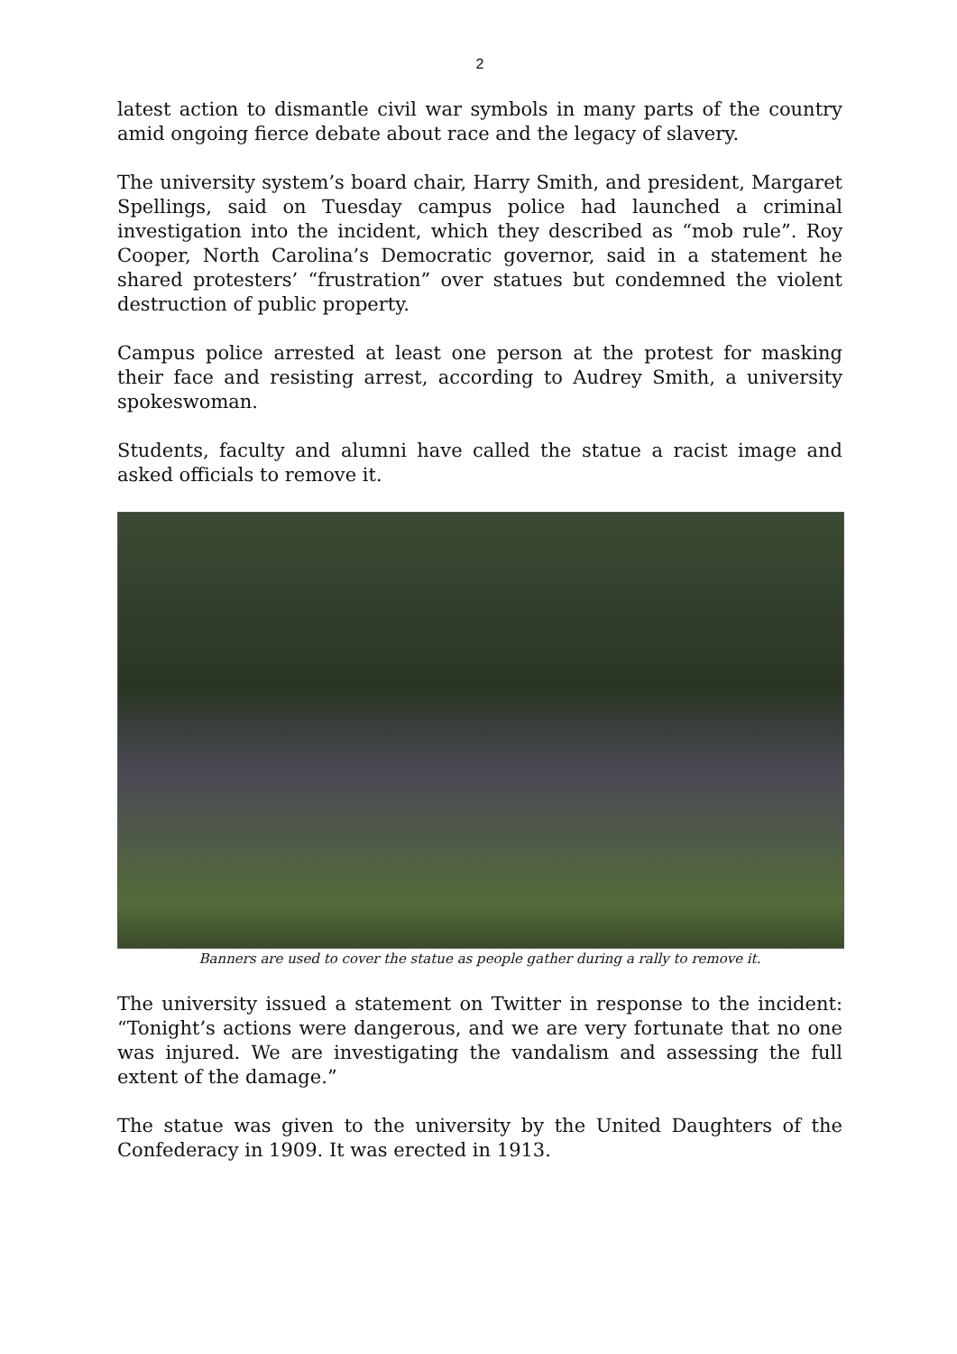2
latest action to dismantle civil war symbols in many parts of the country amid ongoing fierce debate about race and the legacy of slavery.
The university system’s board chair, Harry Smith, and president, Margaret Spellings, said on Tuesday campus police had launched a criminal investigation into the incident, which they described as “mob rule”. Roy Cooper, North Carolina’s Democratic governor, said in a statement he shared protesters’ “frustration” over statues but condemned the violent destruction of public property.
Campus police arrested at least one person at the protest for masking their face and resisting arrest, according to Audrey Smith, a university spokeswoman.
Students, faculty and alumni have called the statue a racist image and asked officials to remove it.
Banners are used to cover the statue as people gather during a rally to remove it.
The university issued a statement on Twitter in response to the incident: “Tonight’s actions were dangerous, and we are very fortunate that no one was injured. We are investigating the vandalism and assessing the full extent of the damage.”
The statue was given to the university by the United Daughters of the Confederacy in 1909. It was erected in 1913.